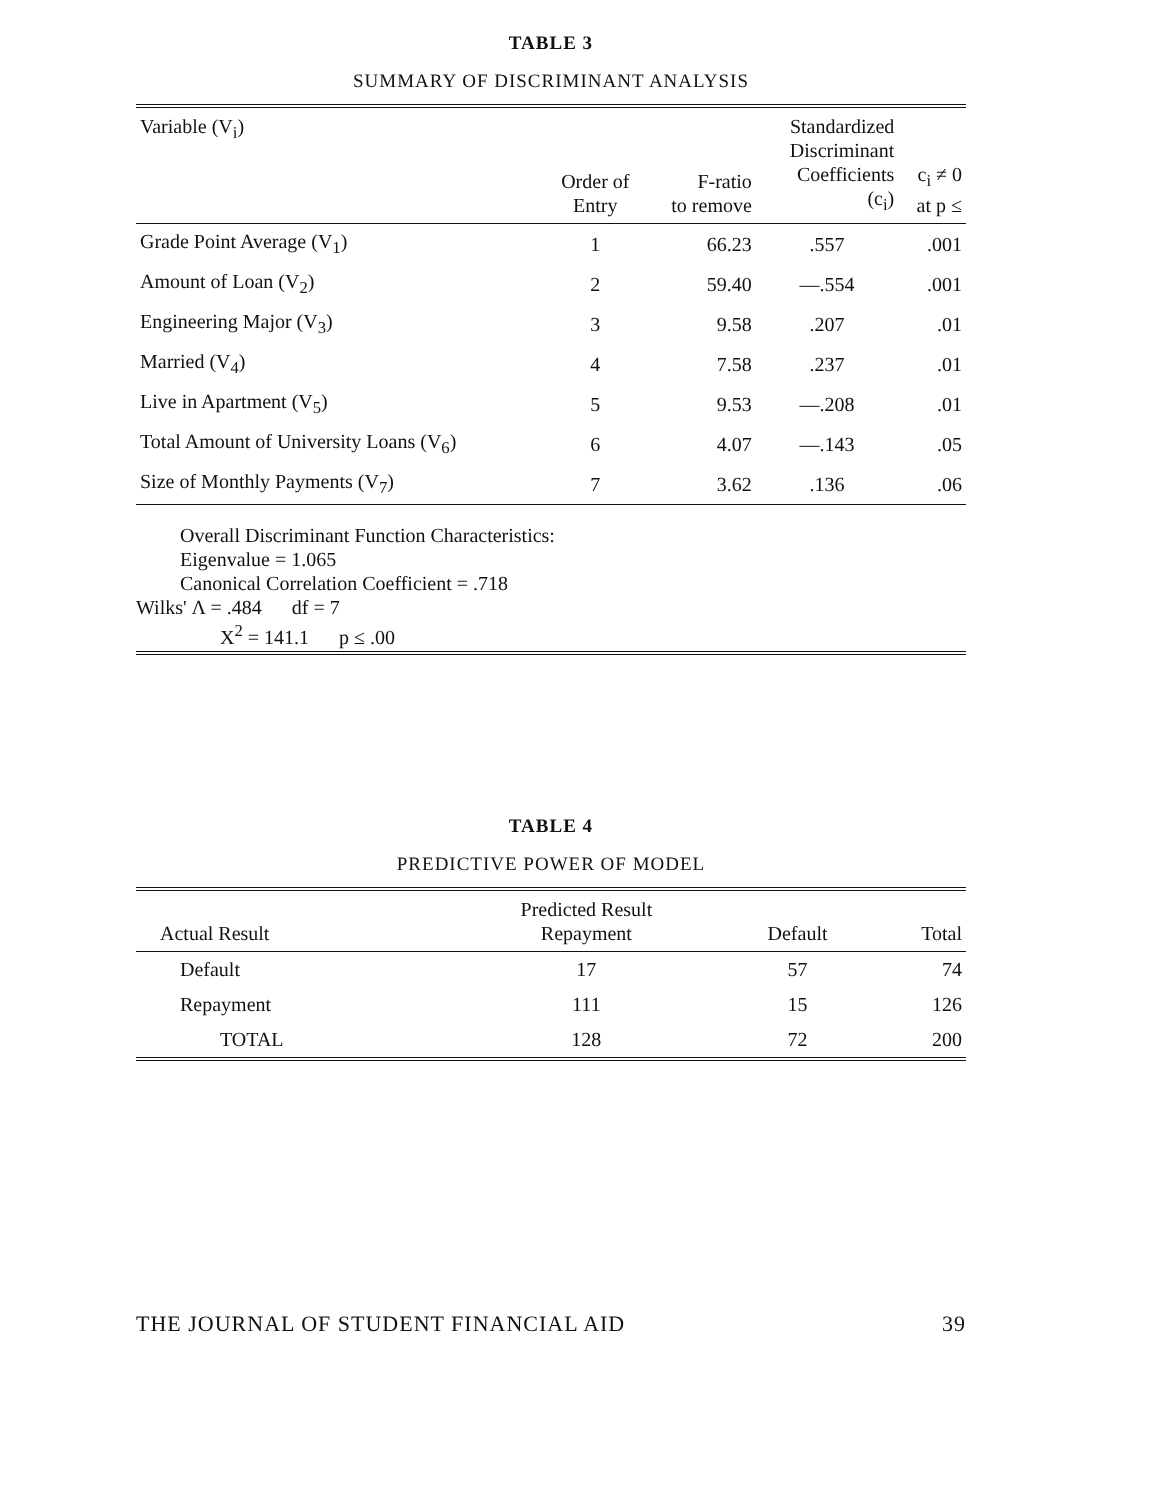TABLE 3
SUMMARY OF DISCRIMINANT ANALYSIS
| Variable (V<sub>i</sub>) | Order of Entry | F-ratio to remove | Standardized Discriminant Coefficients (c<sub>i</sub>) | c<sub>i</sub> ≠ 0 at p ≤ |
| --- | --- | --- | --- | --- |
| Grade Point Average (V<sub>1</sub>) | 1 | 66.23 | .557 | .001 |
| Amount of Loan (V<sub>2</sub>) | 2 | 59.40 | —.554 | .001 |
| Engineering Major (V<sub>3</sub>) | 3 | 9.58 | .207 | .01 |
| Married (V<sub>4</sub>) | 4 | 7.58 | .237 | .01 |
| Live in Apartment (V<sub>5</sub>) | 5 | 9.53 | —.208 | .01 |
| Total Amount of University Loans (V<sub>6</sub>) | 6 | 4.07 | —.143 | .05 |
| Size of Monthly Payments (V<sub>7</sub>) | 7 | 3.62 | .136 | .06 |
Overall Discriminant Function Characteristics:
Eigenvalue = 1.065
Canonical Correlation Coefficient = .718
Wilks' Λ = .484 df = 7
X<sup>2</sup> = 141.1 p ≤ .00
TABLE 4
PREDICTIVE POWER OF MODEL
| Actual Result | Predicted Result Repayment | Default | Total |
| --- | --- | --- | --- |
| Default | 17 | 57 | 74 |
| Repayment | 111 | 15 | 126 |
| TOTAL | 128 | 72 | 200 |
THE JOURNAL OF STUDENT FINANCIAL AID 39